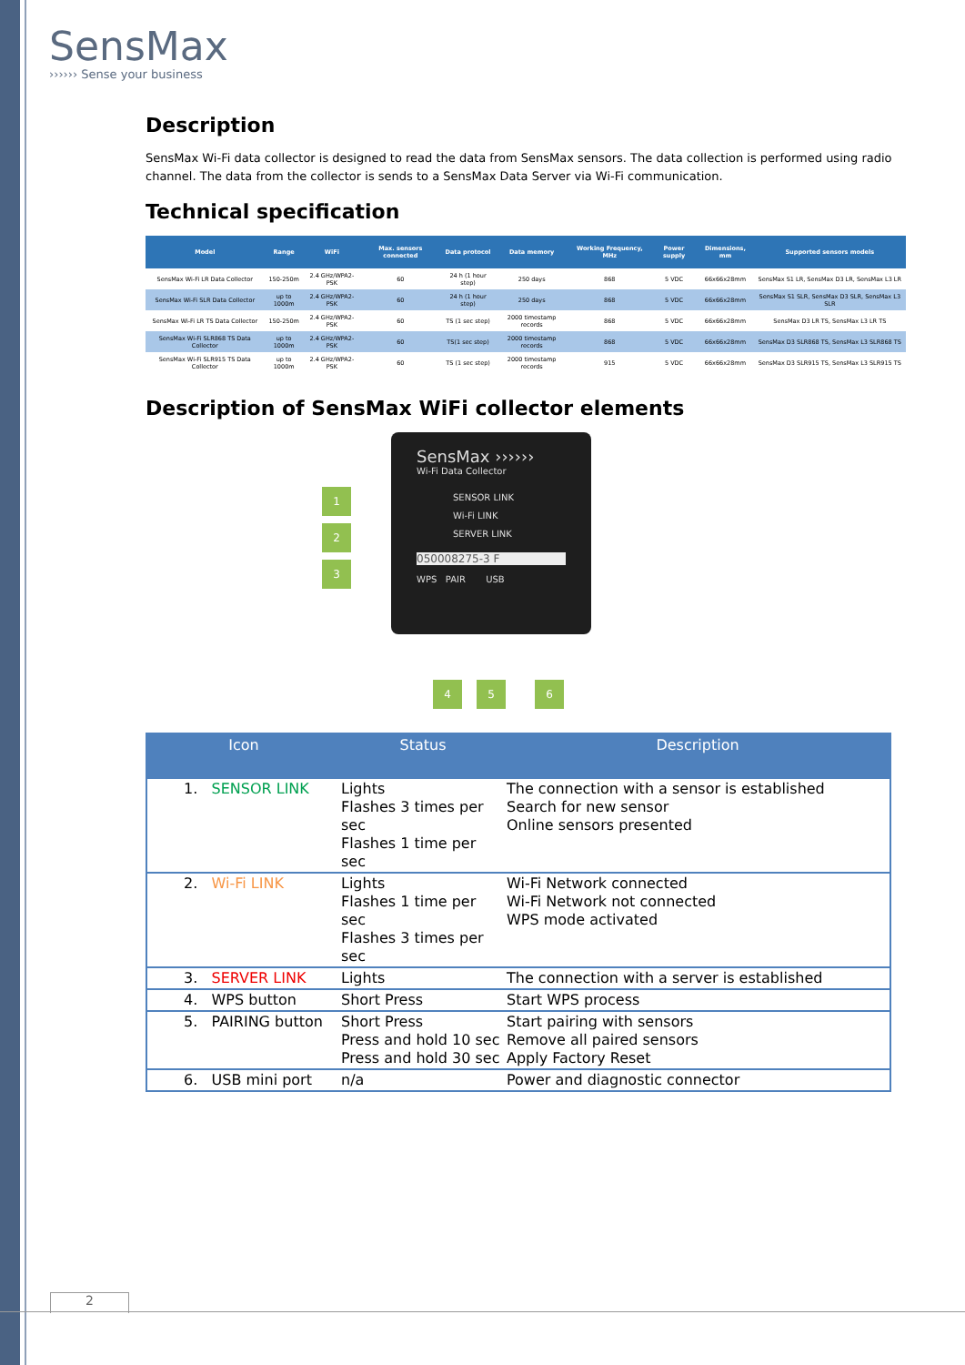SensMax
›››››› Sense your business
Description
SensMax Wi-Fi data collector is designed to read the data from SensMax sensors. The data collection is performed using radio channel. The data from the collector is sends to a SensMax Data Server via Wi-Fi communication.
Technical specification
| Model | Range | WiFi | Max. sensors connected | Data protocol | Data memory | Working Frequency, MHz | Power supply | Dimensions, mm | Supported sensors models |
| --- | --- | --- | --- | --- | --- | --- | --- | --- | --- |
| SensMax Wi-Fi LR Data Collector | 150-250m | 2.4 GHz/WPA2-PSK | 60 | 24 h (1 hour step) | 250 days | 868 | 5 VDC | 66x66x28mm | SensMax S1 LR, SensMax D3 LR, SensMax L3 LR |
| SensMax Wi-Fi SLR Data Collector | up to 1000m | 2.4 GHz/WPA2-PSK | 60 | 24 h (1 hour step) | 250 days | 868 | 5 VDC | 66x66x28mm | SensMax S1 SLR, SensMax D3 SLR, SensMax L3 SLR |
| SensMax Wi-Fi LR TS Data Collector | 150-250m | 2.4 GHz/WPA2-PSK | 60 | TS (1 sec step) | 2000 timestamp records | 868 | 5 VDC | 66x66x28mm | SensMax D3 LR TS, SensMax L3 LR TS |
| SensMax Wi-Fi SLR868 TS Data Collector | up to 1000m | 2.4 GHz/WPA2-PSK | 60 | TS(1 sec step) | 2000 timestamp records | 868 | 5 VDC | 66x66x28mm | SensMax D3 SLR868 TS, SensMax L3 SLR868 TS |
| SensMax Wi-Fi SLR915 TS Data Collector | up to 1000m | 2.4 GHz/WPA2-PSK | 60 | TS (1 sec step) | 2000 timestamp records | 915 | 5 VDC | 66x66x28mm | SensMax D3 SLR915 TS, SensMax L3 SLR915 TS |
Description of SensMax WiFi collector elements
SensMax ››››››
Wi-Fi Data Collector
SENSOR LINK
Wi-Fi LINK
SERVER LINK
050008275-3 F
WPS PAIR USB
1
2
3
4 5 6
| Icon | Status | Description |
| --- | --- | --- |
| 1. SENSOR LINK | Lights Flashes 3 times per sec Flashes 1 time per sec | The connection with a sensor is established Search for new sensor Online sensors presented |
| 2. Wi-Fi LINK | Lights Flashes 1 time per sec Flashes 3 times per sec | Wi-Fi Network connected Wi-Fi Network not connected WPS mode activated |
| 3. SERVER LINK | Lights | The connection with a server is established |
| 4. WPS button | Short Press | Start WPS process |
| 5. PAIRING button | Short Press Press and hold 10 sec Press and hold 30 sec | Start pairing with sensors Remove all paired sensors Apply Factory Reset |
| 6. USB mini port | n/a | Power and diagnostic connector |
2